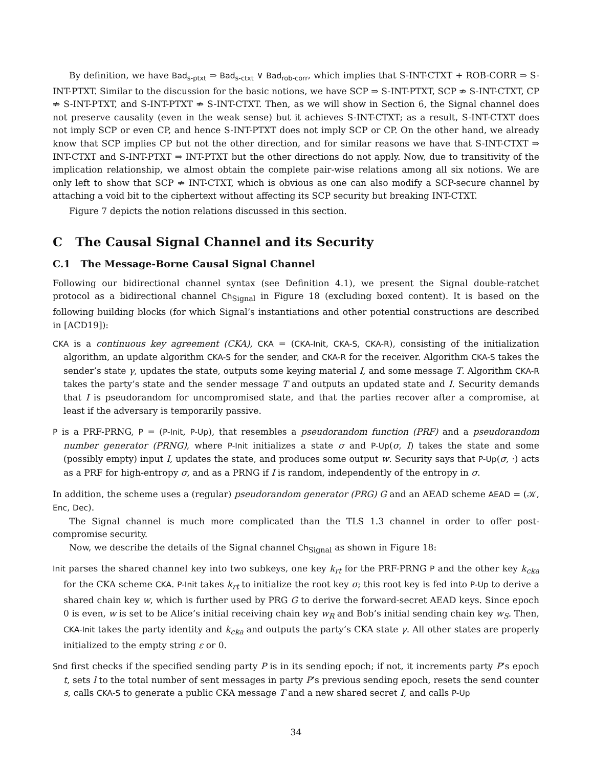By definition, we have Bad<sub>s-ptxt</sub> ⇒ Bad<sub>s-ctxt</sub> ∨ Bad<sub>rob-corr</sub>, which implies that S-INT-CTXT + ROB-CORR ⇒ S-INT-PTXT. Similar to the discussion for the basic notions, we have SCP ⇒ S-INT-PTXT, SCP ⇏ S-INT-CTXT, CP ⇏ S-INT-PTXT, and S-INT-PTXT ⇏ S-INT-CTXT. Then, as we will show in Section 6, the Signal channel does not preserve causality (even in the weak sense) but it achieves S-INT-CTXT; as a result, S-INT-CTXT does not imply SCP or even CP, and hence S-INT-PTXT does not imply SCP or CP. On the other hand, we already know that SCP implies CP but not the other direction, and for similar reasons we have that S-INT-CTXT ⇒ INT-CTXT and S-INT-PTXT ⇒ INT-PTXT but the other directions do not apply. Now, due to transitivity of the implication relationship, we almost obtain the complete pair-wise relations among all six notions. We are only left to show that SCP ⇏ INT-CTXT, which is obvious as one can also modify a SCP-secure channel by attaching a void bit to the ciphertext without affecting its SCP security but breaking INT-CTXT.
Figure 7 depicts the notion relations discussed in this section.
C The Causal Signal Channel and its Security
C.1 The Message-Borne Causal Signal Channel
Following our bidirectional channel syntax (see Definition 4.1), we present the Signal double-ratchet protocol as a bidirectional channel Ch<sub>Signal</sub> in Figure 18 (excluding boxed content). It is based on the following building blocks (for which Signal’s instantiations and other potential constructions are described in [ACD19]):
CKA is a continuous key agreement (CKA), CKA = (CKA-Init, CKA-S, CKA-R), consisting of the initialization algorithm, an update algorithm CKA-S for the sender, and CKA-R for the receiver. Algorithm CKA-S takes the sender’s state γ, updates the state, outputs some keying material I, and some message T. Algorithm CKA-R takes the party’s state and the sender message T and outputs an updated state and I. Security demands that I is pseudorandom for uncompromised state, and that the parties recover after a compromise, at least if the adversary is temporarily passive.
P is a PRF-PRNG, P = (P-Init, P-Up), that resembles a pseudorandom function (PRF) and a pseudorandom number generator (PRNG), where P-Init initializes a state σ and P-Up(σ, I) takes the state and some (possibly empty) input I, updates the state, and produces some output w. Security says that P-Up(σ, ·) acts as a PRF for high-entropy σ, and as a PRNG if I is random, independently of the entropy in σ.
In addition, the scheme uses a (regular) pseudorandom generator (PRG) G and an AEAD scheme AEAD = (𝒦, Enc, Dec).
The Signal channel is much more complicated than the TLS 1.3 channel in order to offer post-compromise security.
Now, we describe the details of the Signal channel Ch<sub>Signal</sub> as shown in Figure 18:
Init parses the shared channel key into two subkeys, one key k<sub>rt</sub> for the PRF-PRNG P and the other key k<sub>cka</sub> for the CKA scheme CKA. P-Init takes k<sub>rt</sub> to initialize the root key σ; this root key is fed into P-Up to derive a shared chain key w, which is further used by PRG G to derive the forward-secret AEAD keys. Since epoch 0 is even, w is set to be Alice’s initial receiving chain key w<sub>R</sub> and Bob’s initial sending chain key w<sub>S</sub>. Then, CKA-Init takes the party identity and k<sub>cka</sub> and outputs the party’s CKA state γ. All other states are properly initialized to the empty string ε or 0.
Snd first checks if the specified sending party P is in its sending epoch; if not, it increments party P’s epoch t, sets l to the total number of sent messages in party P’s previous sending epoch, resets the send counter s, calls CKA-S to generate a public CKA message T and a new shared secret I, and calls P-Up
34